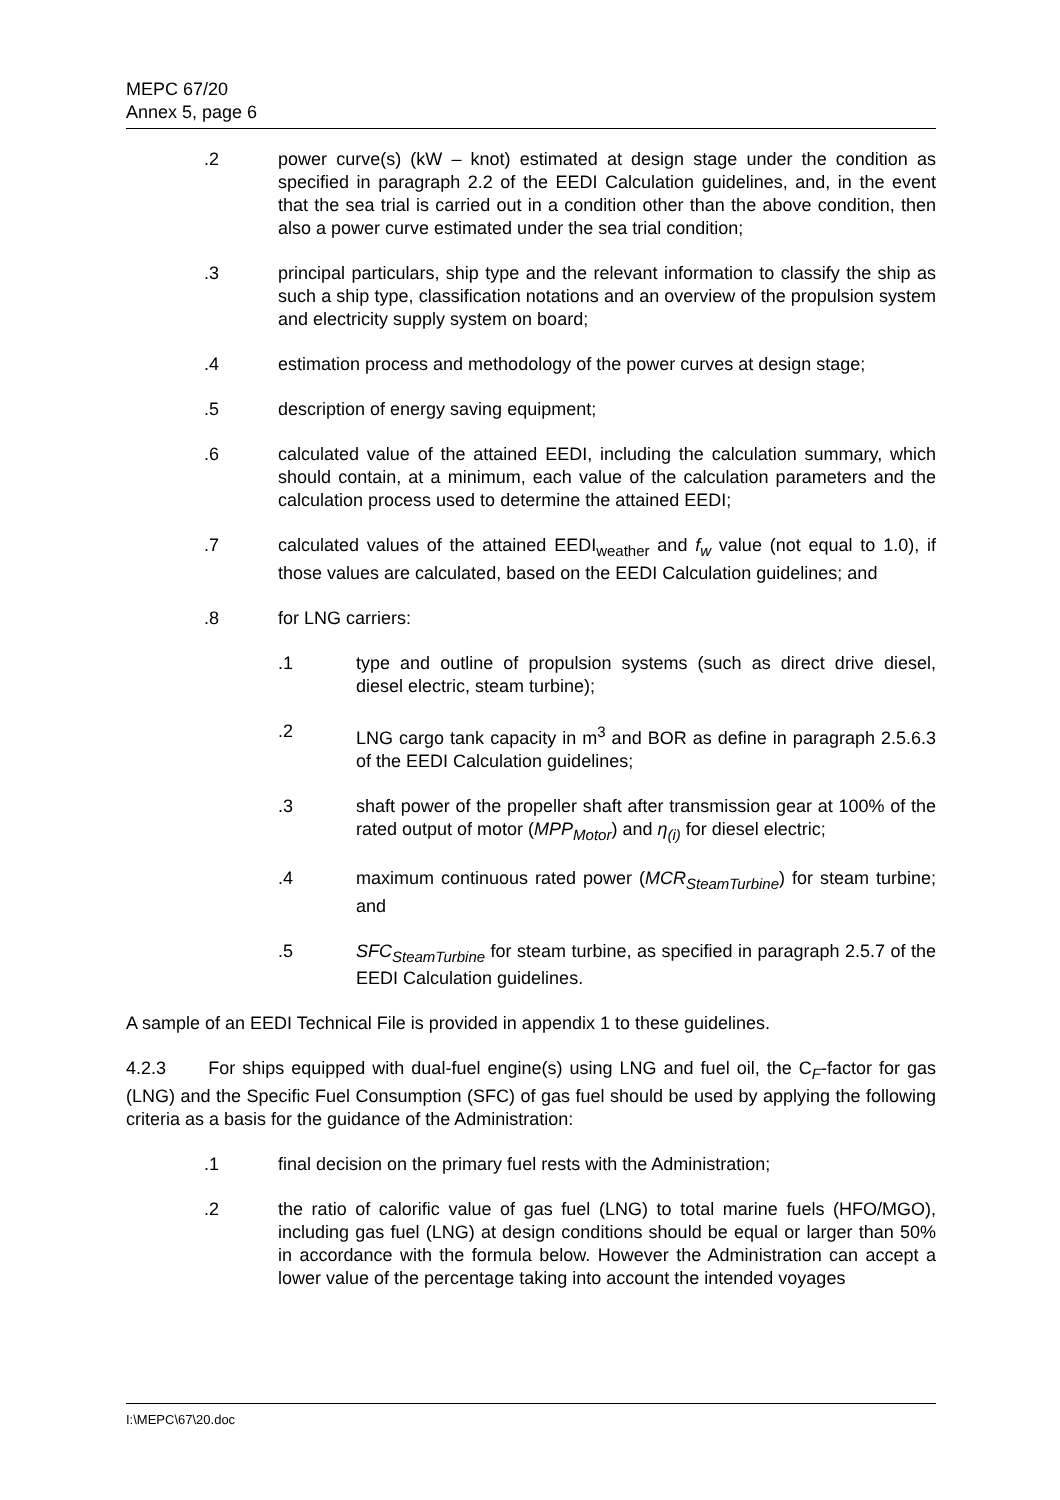MEPC 67/20
Annex 5, page 6
.2 power curve(s) (kW – knot) estimated at design stage under the condition as specified in paragraph 2.2 of the EEDI Calculation guidelines, and, in the event that the sea trial is carried out in a condition other than the above condition, then also a power curve estimated under the sea trial condition;
.3 principal particulars, ship type and the relevant information to classify the ship as such a ship type, classification notations and an overview of the propulsion system and electricity supply system on board;
.4 estimation process and methodology of the power curves at design stage;
.5 description of energy saving equipment;
.6 calculated value of the attained EEDI, including the calculation summary, which should contain, at a minimum, each value of the calculation parameters and the calculation process used to determine the attained EEDI;
.7 calculated values of the attained EEDI<sub>weather</sub> and f<sub>w</sub> value (not equal to 1.0), if those values are calculated, based on the EEDI Calculation guidelines; and
.8 for LNG carriers:
.1 type and outline of propulsion systems (such as direct drive diesel, diesel electric, steam turbine);
.2 LNG cargo tank capacity in m<sup>3</sup> and BOR as define in paragraph 2.5.6.3 of the EEDI Calculation guidelines;
.3 shaft power of the propeller shaft after transmission gear at 100% of the rated output of motor (MPP<sub>Motor</sub>) and η<sub>(i)</sub> for diesel electric;
.4 maximum continuous rated power (MCR<sub>SteamTurbine</sub>) for steam turbine; and
.5 SFC<sub>SteamTurbine</sub> for steam turbine, as specified in paragraph 2.5.7 of the EEDI Calculation guidelines.
A sample of an EEDI Technical File is provided in appendix 1 to these guidelines.
4.2.3 For ships equipped with dual-fuel engine(s) using LNG and fuel oil, the C<sub>F</sub>-factor for gas (LNG) and the Specific Fuel Consumption (SFC) of gas fuel should be used by applying the following criteria as a basis for the guidance of the Administration:
.1 final decision on the primary fuel rests with the Administration;
.2 the ratio of calorific value of gas fuel (LNG) to total marine fuels (HFO/MGO), including gas fuel (LNG) at design conditions should be equal or larger than 50% in accordance with the formula below. However the Administration can accept a lower value of the percentage taking into account the intended voyages
I:\MEPC\67\20.doc